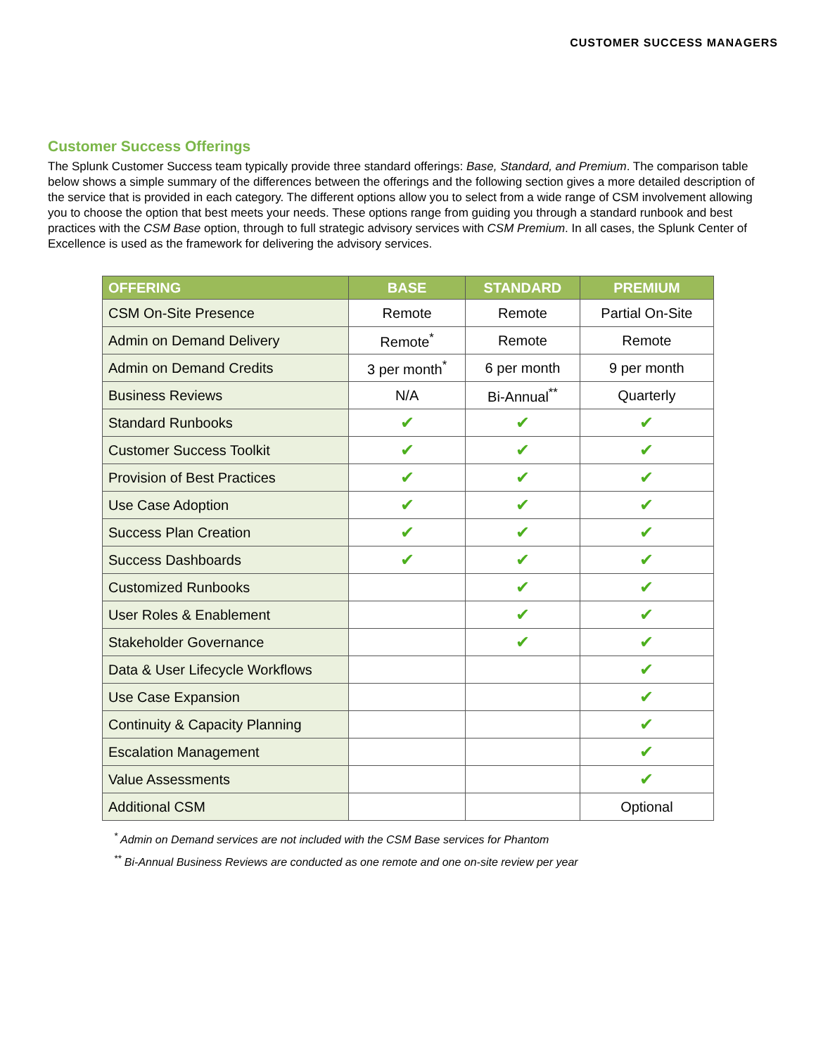CUSTOMER SUCCESS MANAGERS
Customer Success Offerings
The Splunk Customer Success team typically provide three standard offerings: Base, Standard, and Premium. The comparison table below shows a simple summary of the differences between the offerings and the following section gives a more detailed description of the service that is provided in each category. The different options allow you to select from a wide range of CSM involvement allowing you to choose the option that best meets your needs. These options range from guiding you through a standard runbook and best practices with the CSM Base option, through to full strategic advisory services with CSM Premium. In all cases, the Splunk Center of Excellence is used as the framework for delivering the advisory services.
| OFFERING | BASE | STANDARD | PREMIUM |
| --- | --- | --- | --- |
| CSM On-Site Presence | Remote | Remote | Partial On-Site |
| Admin on Demand Delivery | Remote<sup>*</sup> | Remote | Remote |
| Admin on Demand Credits | 3 per month<sup>*</sup> | 6 per month | 9 per month |
| Business Reviews | N/A | Bi-Annual<sup>**</sup> | Quarterly |
| Standard Runbooks | ✔ | ✔ | ✔ |
| Customer Success Toolkit | ✔ | ✔ | ✔ |
| Provision of Best Practices | ✔ | ✔ | ✔ |
| Use Case Adoption | ✔ | ✔ | ✔ |
| Success Plan Creation | ✔ | ✔ | ✔ |
| Success Dashboards | ✔ | ✔ | ✔ |
| Customized Runbooks | | ✔ | ✔ |
| User Roles & Enablement | | ✔ | ✔ |
| Stakeholder Governance | | ✔ | ✔ |
| Data & User Lifecycle Workflows | | | ✔ |
| Use Case Expansion | | | ✔ |
| Continuity & Capacity Planning | | | ✔ |
| Escalation Management | | | ✔ |
| Value Assessments | | | ✔ |
| Additional CSM | | | Optional |
<sup>*</sup> Admin on Demand services are not included with the CSM Base services for Phantom
<sup>**</sup> Bi-Annual Business Reviews are conducted as one remote and one on-site review per year